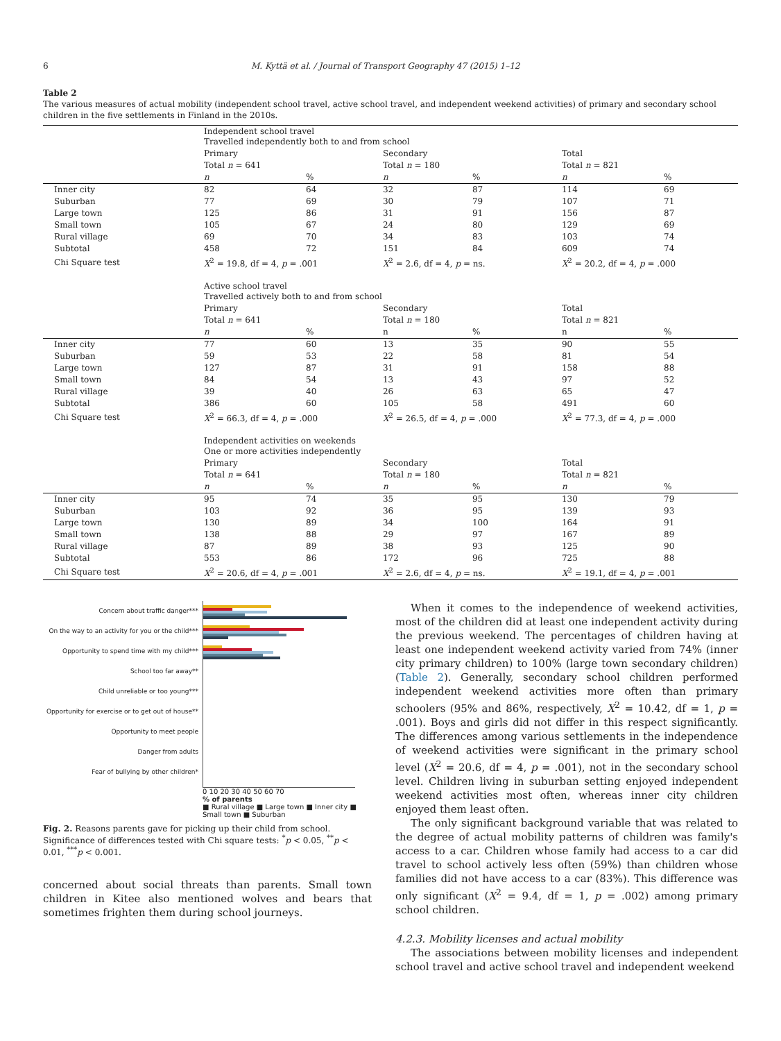6 M. Kyttä et al. / Journal of Transport Geography 47 (2015) 1–12
Table 2
The various measures of actual mobility (independent school travel, active school travel, and independent weekend activities) of primary and secondary school children in the five settlements in Finland in the 2010s.
| | Independent school travel Travelled independently both to and from school | | | | | |
| | Primary | | Secondary | | Total | |
| | Total n = 641 | | Total n = 180 | | Total n = 821 | |
| | n | % | n | % | n | % |
| Inner city | 82 | 64 | 32 | 87 | 114 | 69 |
| Suburban | 77 | 69 | 30 | 79 | 107 | 71 |
| Large town | 125 | 86 | 31 | 91 | 156 | 87 |
| Small town | 105 | 67 | 24 | 80 | 129 | 69 |
| Rural village | 69 | 70 | 34 | 83 | 103 | 74 |
| Subtotal | 458 | 72 | 151 | 84 | 609 | 74 |
| Chi Square test | X<sup>2</sup> = 19.8, df = 4, p = .001 | | X<sup>2</sup> = 2.6, df = 4, p = ns. | | X<sup>2</sup> = 20.2, df = 4, p = .000 | |
| | Active school travel Travelled actively both to and from school | | | | | |
| | Primary | | Secondary | | Total | |
| | Total n = 641 | | Total n = 180 | | Total n = 821 | |
| | n | % | n | % | n | % |
| Inner city | 77 | 60 | 13 | 35 | 90 | 55 |
| Suburban | 59 | 53 | 22 | 58 | 81 | 54 |
| Large town | 127 | 87 | 31 | 91 | 158 | 88 |
| Small town | 84 | 54 | 13 | 43 | 97 | 52 |
| Rural village | 39 | 40 | 26 | 63 | 65 | 47 |
| Subtotal | 386 | 60 | 105 | 58 | 491 | 60 |
| Chi Square test | X<sup>2</sup> = 66.3, df = 4, p = .000 | | X<sup>2</sup> = 26.5, df = 4, p = .000 | | X<sup>2</sup> = 77.3, df = 4, p = .000 | |
| | Independent activities on weekends One or more activities independently | | | | | |
| | Primary | | Secondary | | Total | |
| | Total n = 641 | | Total n = 180 | | Total n = 821 | |
| | n | % | n | % | n | % |
| Inner city | 95 | 74 | 35 | 95 | 130 | 79 |
| Suburban | 103 | 92 | 36 | 95 | 139 | 93 |
| Large town | 130 | 89 | 34 | 100 | 164 | 91 |
| Small town | 138 | 88 | 29 | 97 | 167 | 89 |
| Rural village | 87 | 89 | 38 | 93 | 125 | 90 |
| Subtotal | 553 | 86 | 172 | 96 | 725 | 88 |
| Chi Square test | X<sup>2</sup> = 20.6, df = 4, p = .001 | | X<sup>2</sup> = 2.6, df = 4, p = ns. | | X<sup>2</sup> = 19.1, df = 4, p = .001 | |
Concern about traffic danger***
On the way to an activity for you or the child***
Opportunity to spend time with my child***
School too far away**
Child unreliable or too young***
Opportunity for exercise or to get out of house**
Opportunity to meet people
Danger from adults
Fear of bullying by other children*
0 10 20 30 40 50 60 70
% of parents
■ Rural village ■ Large town ■ Inner city ■ Small town ■ Suburban
Fig. 2. Reasons parents gave for picking up their child from school. Significance of differences tested with Chi square tests: <sup>*</sup>p < 0.05, <sup>**</sup>p < 0.01, <sup>***</sup>p < 0.001.
concerned about social threats than parents. Small town children in Kitee also mentioned wolves and bears that sometimes frighten them during school journeys.
When it comes to the independence of weekend activities, most of the children did at least one independent activity during the previous weekend. The percentages of children having at least one independent weekend activity varied from 74% (inner city primary children) to 100% (large town secondary children) (Table 2). Generally, secondary school children performed independent weekend activities more often than primary schoolers (95% and 86%, respectively, X<sup>2</sup> = 10.42, df = 1, p = .001). Boys and girls did not differ in this respect significantly. The differences among various settlements in the independence of weekend activities were significant in the primary school level (X<sup>2</sup> = 20.6, df = 4, p = .001), not in the secondary school level. Children living in suburban setting enjoyed independent weekend activities most often, whereas inner city children enjoyed them least often.
The only significant background variable that was related to the degree of actual mobility patterns of children was family's access to a car. Children whose family had access to a car did travel to school actively less often (59%) than children whose families did not have access to a car (83%). This difference was only significant (X<sup>2</sup> = 9.4, df = 1, p = .002) among primary school children.
4.2.3. Mobility licenses and actual mobility
The associations between mobility licenses and independent school travel and active school travel and independent weekend